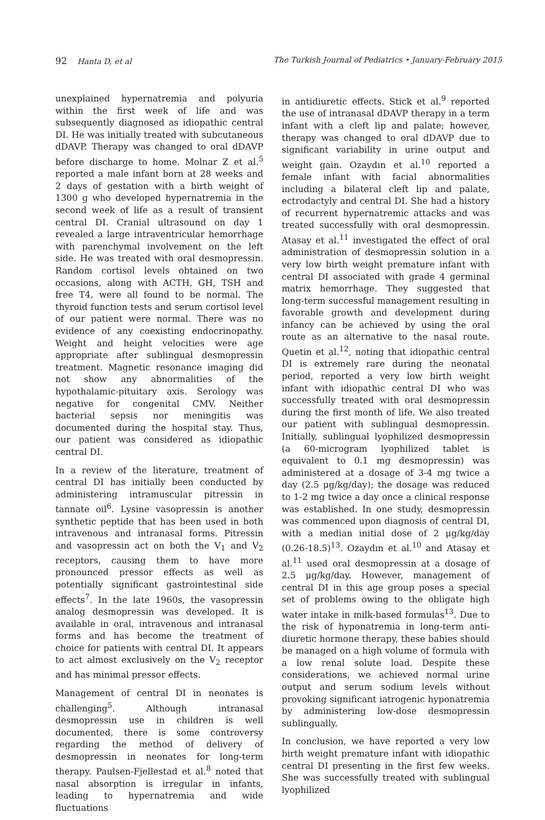92 Hanta D, et al The Turkish Journal of Pediatrics • January-February 2015
unexplained hypernatremia and polyuria within the first week of life and was subsequently diagnosed as idiopathic central DI. He was initially treated with subcutaneous dDAVP. Therapy was changed to oral dDAVP before discharge to home. Molnar Z et al.<sup>5</sup> reported a male infant born at 28 weeks and 2 days of gestation with a birth weight of 1300 g who developed hypernatremia in the second week of life as a result of transient central DI. Cranial ultrasound on day 1 revealed a large intraventricular hemorrhage with parenchymal involvement on the left side. He was treated with oral desmopressin. Random cortisol levels obtained on two occasions, along with ACTH, GH, TSH and free T4, were all found to be normal. The thyroid function tests and serum cortisol level of our patient were normal. There was no evidence of any coexisting endocrinopathy. Weight and height velocities were age appropriate after sublingual desmopressin treatment. Magnetic resonance imaging did not show any abnormalities of the hypothalamic-pituitary axis. Serology was negative for congenital CMV. Neither bacterial sepsis nor meningitis was documented during the hospital stay. Thus, our patient was considered as idiopathic central DI.
In a review of the literature, treatment of central DI has initially been conducted by administering intramuscular pitressin in tannate oil<sup>6</sup>. Lysine vasopressin is another synthetic peptide that has been used in both intravenous and intranasal forms. Pitressin and vasopressin act on both the V<sub>1</sub> and V<sub>2</sub> receptors, causing them to have more pronounced pressor effects as well as potentially significant gastrointestinal side effects<sup>7</sup>. In the late 1960s, the vasopressin analog desmopressin was developed. It is available in oral, intravenous and intranasal forms and has become the treatment of choice for patients with central DI. It appears to act almost exclusively on the V<sub>2</sub> receptor and has minimal pressor effects.
Management of central DI in neonates is challenging<sup>5</sup>. Although intranasal desmopressin use in children is well documented, there is some controversy regarding the method of delivery of desmopressin in neonates for long-term therapy. Paulsen-Fjellestad et al.<sup>8</sup> noted that nasal absorption is irregular in infants, leading to hypernatremia and wide fluctuations
in antidiuretic effects. Stick et al.<sup>9</sup> reported the use of intranasal dDAVP therapy in a term infant with a cleft lip and palate; however, therapy was changed to oral dDAVP due to significant variability in urine output and weight gain. Ozaydın et al.<sup>10</sup> reported a female infant with facial abnormalities including a bilateral cleft lip and palate, ectrodactyly and central DI. She had a history of recurrent hypernatremic attacks and was treated successfully with oral desmopressin. Atasay et al.<sup>11</sup> investigated the effect of oral administration of desmopressin solution in a very low birth weight premature infant with central DI associated with grade 4 germinal matrix hemorrhage. They suggested that long-term successful management resulting in favorable growth and development during infancy can be achieved by using the oral route as an alternative to the nasal route. Quetin et al.<sup>12</sup>, noting that idiopathic central DI is extremely rare during the neonatal period, reported a very low birth weight infant with idiopathic central DI who was successfully treated with oral desmopressin during the first month of life. We also treated our patient with sublingual desmopressin. Initially, sublingual lyophilized desmopressin (a 60-microgram lyophilized tablet is equivalent to 0.1 mg desmopressin) was administered at a dosage of 3-4 mg twice a day (2.5 μg/kg/day); the dosage was reduced to 1-2 mg twice a day once a clinical response was established. In one study, desmopressin was commenced upon diagnosis of central DI, with a median initial dose of 2 μg/kg/day (0.26-18.5)<sup>13</sup>. Ozaydın et al.<sup>10</sup> and Atasay et al.<sup>11</sup> used oral desmopressin at a dosage of 2.5 μg/kg/day. However, management of central DI in this age group poses a special set of problems owing to the obligate high water intake in milk-based formulas<sup>13</sup>. Due to the risk of hyponatremia in long-term anti-diuretic hormone therapy, these babies should be managed on a high volume of formula with a low renal solute load. Despite these considerations, we achieved normal urine output and serum sodium levels without provoking significant iatrogenic hyponatremia by administering low-dose desmopressin sublingually.
In conclusion, we have reported a very low birth weight premature infant with idiopathic central DI presenting in the first few weeks. She was successfully treated with sublingual lyophilized